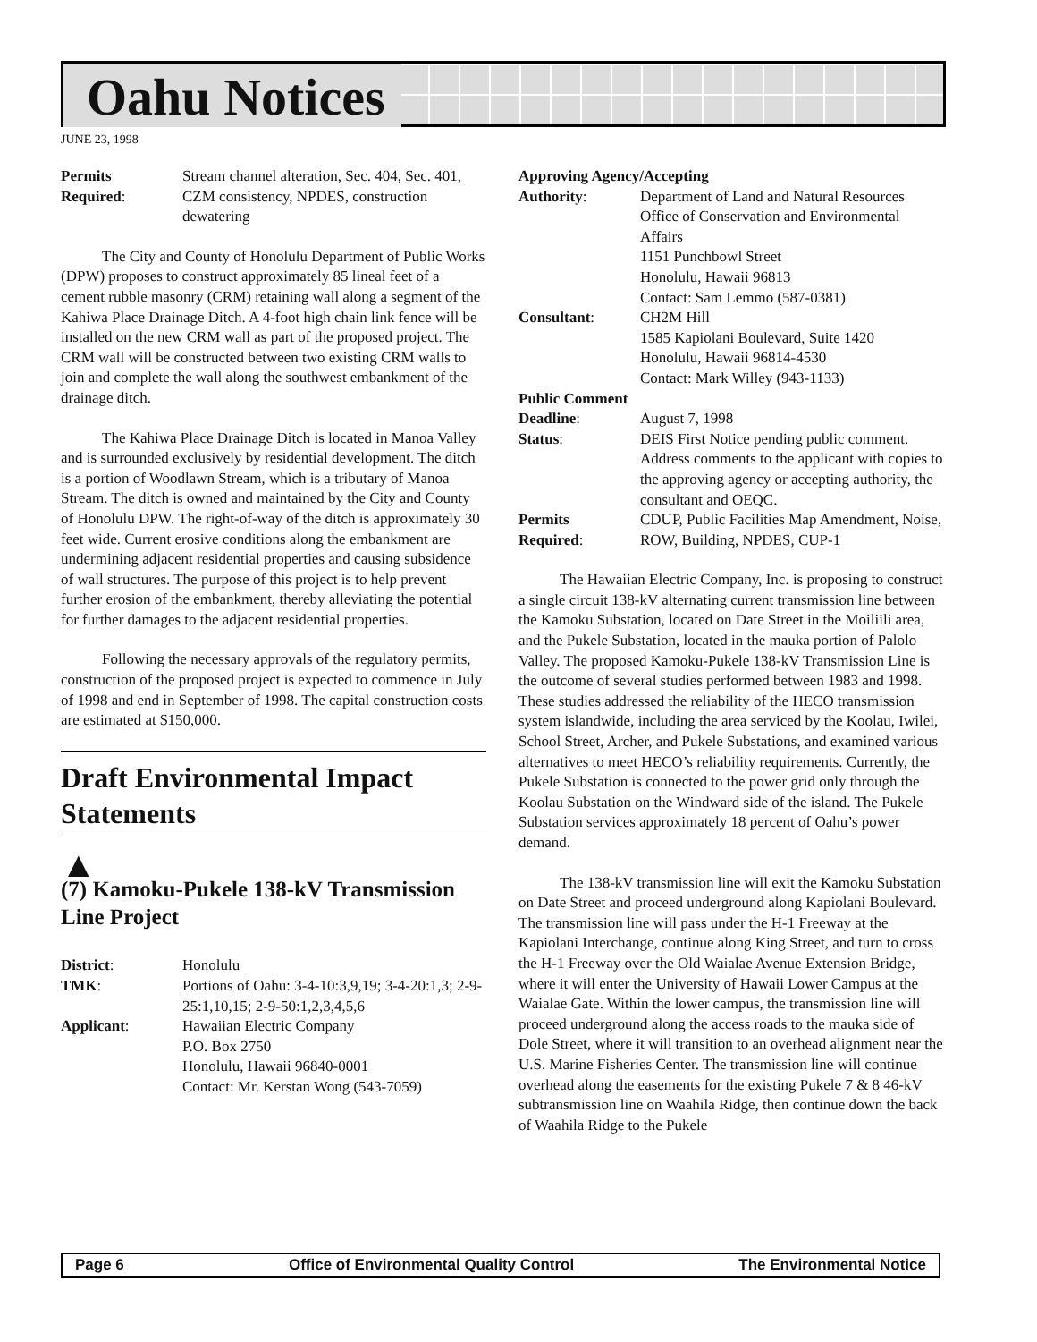Oahu Notices
JUNE 23, 1998
| Permits Required : | Stream channel alteration, Sec. 404, Sec. 401, CZM consistency, NPDES, construction dewatering |
The City and County of Honolulu Department of Public Works (DPW) proposes to construct approximately 85 lineal feet of a cement rubble masonry (CRM) retaining wall along a segment of the Kahiwa Place Drainage Ditch. A 4-foot high chain link fence will be installed on the new CRM wall as part of the proposed project. The CRM wall will be constructed between two existing CRM walls to join and complete the wall along the southwest embankment of the drainage ditch.
The Kahiwa Place Drainage Ditch is located in Manoa Valley and is surrounded exclusively by residential development. The ditch is a portion of Woodlawn Stream, which is a tributary of Manoa Stream. The ditch is owned and maintained by the City and County of Honolulu DPW. The right-of-way of the ditch is approximately 30 feet wide. Current erosive conditions along the embankment are undermining adjacent residential properties and causing subsidence of wall structures. The purpose of this project is to help prevent further erosion of the embankment, thereby alleviating the potential for further damages to the adjacent residential properties.
Following the necessary approvals of the regulatory permits, construction of the proposed project is expected to commence in July of 1998 and end in September of 1998. The capital construction costs are estimated at $150,000.
Draft Environmental Impact Statements
▲
(7) Kamoku-Pukele 138-kV Transmission Line Project
| District : | Honolulu |
| TMK : | Portions of Oahu: 3-4-10:3,9,19; 3-4-20:1,3; 2-9-25:1,10,15; 2-9-50:1,2,3,4,5,6 |
| Applicant : | Hawaiian Electric Company P.O. Box 2750 Honolulu, Hawaii 96840-0001 Contact: Mr. Kerstan Wong (543-7059) |
| Approving Agency/Accepting | |
| Authority : | Department of Land and Natural Resources Office of Conservation and Environmental Affairs 1151 Punchbowl Street Honolulu, Hawaii 96813 Contact: Sam Lemmo (587-0381) |
| Consultant : | CH2M Hill 1585 Kapiolani Boulevard, Suite 1420 Honolulu, Hawaii 96814-4530 Contact: Mark Willey (943-1133) |
| Public Comment | |
| Deadline : | August 7, 1998 |
| Status : | DEIS First Notice pending public comment. Address comments to the applicant with copies to the approving agency or accepting authority, the consultant and OEQC. |
| Permits Required : | CDUP, Public Facilities Map Amendment, Noise, ROW, Building, NPDES, CUP-1 |
The Hawaiian Electric Company, Inc. is proposing to construct a single circuit 138-kV alternating current transmission line between the Kamoku Substation, located on Date Street in the Moiliili area, and the Pukele Substation, located in the mauka portion of Palolo Valley. The proposed Kamoku-Pukele 138-kV Transmission Line is the outcome of several studies performed between 1983 and 1998. These studies addressed the reliability of the HECO transmission system islandwide, including the area serviced by the Koolau, Iwilei, School Street, Archer, and Pukele Substations, and examined various alternatives to meet HECO’s reliability requirements. Currently, the Pukele Substation is connected to the power grid only through the Koolau Substation on the Windward side of the island. The Pukele Substation services approximately 18 percent of Oahu’s power demand.
The 138-kV transmission line will exit the Kamoku Substation on Date Street and proceed underground along Kapiolani Boulevard. The transmission line will pass under the H-1 Freeway at the Kapiolani Interchange, continue along King Street, and turn to cross the H-1 Freeway over the Old Waialae Avenue Extension Bridge, where it will enter the University of Hawaii Lower Campus at the Waialae Gate. Within the lower campus, the transmission line will proceed underground along the access roads to the mauka side of Dole Street, where it will transition to an overhead alignment near the U.S. Marine Fisheries Center. The transmission line will continue overhead along the easements for the existing Pukele 7 & 8 46-kV subtransmission line on Waahila Ridge, then continue down the back of Waahila Ridge to the Pukele
Page 6 Office of Environmental Quality Control The Environmental Notice